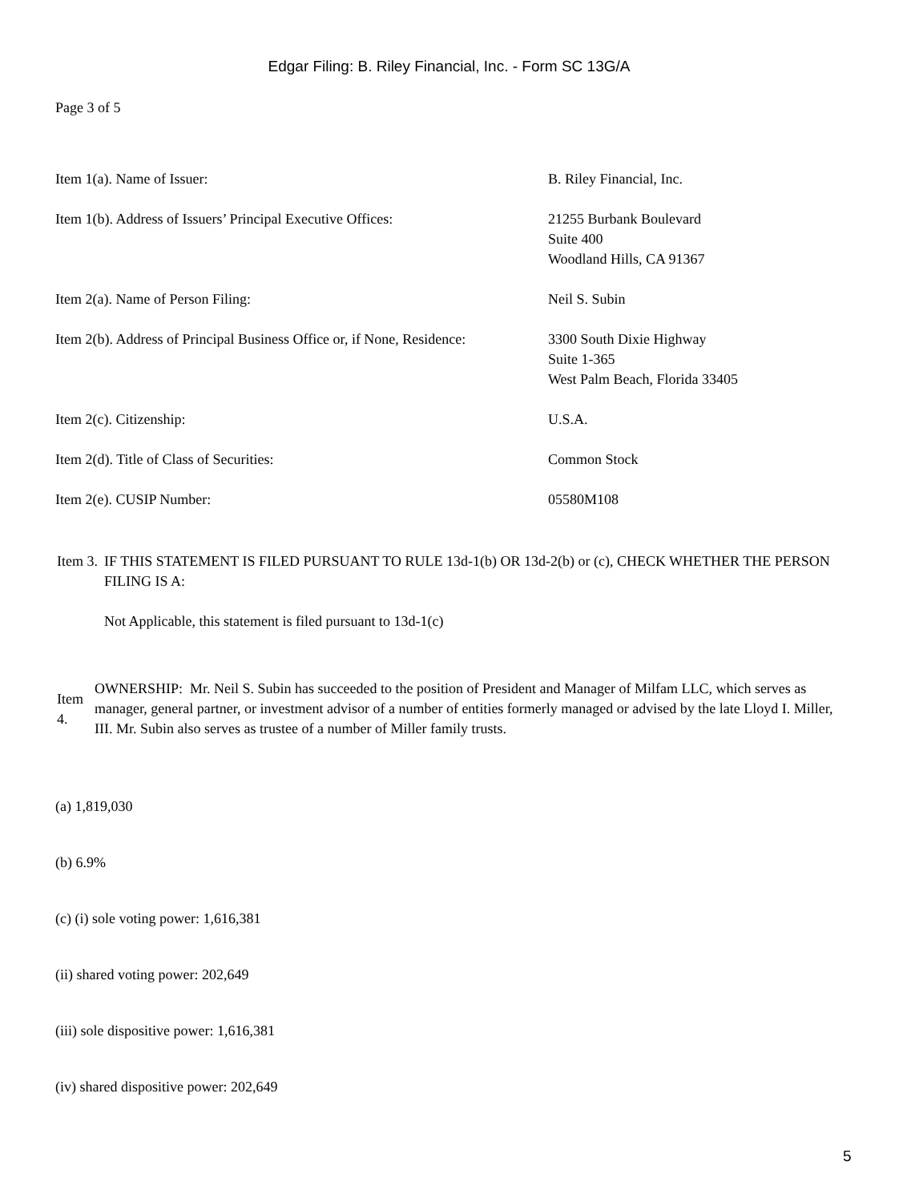Edgar Filing: B. Riley Financial, Inc. - Form SC 13G/A
Page 3 of 5
| Item 1(a). Name of Issuer: | B. Riley Financial, Inc. |
| Item 1(b). Address of Issuers’ Principal Executive Offices: | 21255 Burbank Boulevard Suite 400 Woodland Hills, CA 91367 |
| Item 2(a). Name of Person Filing: | Neil S. Subin |
| Item 2(b). Address of Principal Business Office or, if None, Residence: | 3300 South Dixie Highway Suite 1-365 West Palm Beach, Florida 33405 |
| Item 2(c). Citizenship: | U.S.A. |
| Item 2(d). Title of Class of Securities: | Common Stock |
| Item 2(e). CUSIP Number: | 05580M108 |
| Item 3. | IF THIS STATEMENT IS FILED PURSUANT TO RULE 13d-1(b) OR 13d-2(b) or (c), CHECK WHETHER THE PERSON FILING IS A: Not Applicable, this statement is filed pursuant to 13d-1(c) |
| Item 4. | OWNERSHIP: Mr. Neil S. Subin has succeeded to the position of President and Manager of Milfam LLC, which serves as manager, general partner, or investment advisor of a number of entities formerly managed or advised by the late Lloyd I. Miller, III. Mr. Subin also serves as trustee of a number of Miller family trusts. |
(a) 1,819,030
(b) 6.9%
(c) (i) sole voting power: 1,616,381
(ii) shared voting power: 202,649
(iii) sole dispositive power: 1,616,381
(iv) shared dispositive power: 202,649
5